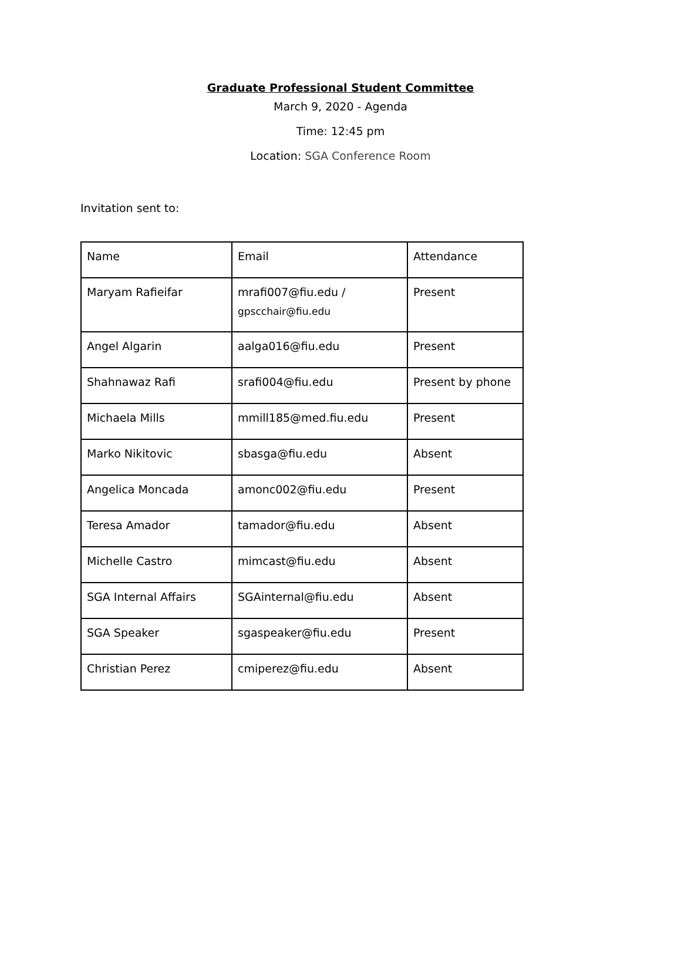Graduate Professional Student Committee
March 9, 2020 - Agenda
Time: 12:45 pm
Location: SGA Conference Room
Invitation sent to:
| Name | Email | Attendance |
| Maryam Rafieifar | mrafi007@fiu.edu / gpscchair@fiu.edu | Present |
| Angel Algarin | aalga016@fiu.edu | Present |
| Shahnawaz Rafi | srafi004@fiu.edu | Present by phone |
| Michaela Mills | mmill185@med.fiu.edu | Present |
| Marko Nikitovic | sbasga@fiu.edu | Absent |
| Angelica Moncada | amonc002@fiu.edu | Present |
| Teresa Amador | tamador@fiu.edu | Absent |
| Michelle Castro | mimcast@fiu.edu | Absent |
| SGA Internal Affairs | SGAinternal@fiu.edu | Absent |
| SGA Speaker | sgaspeaker@fiu.edu | Present |
| Christian Perez | cmiperez@fiu.edu | Absent |